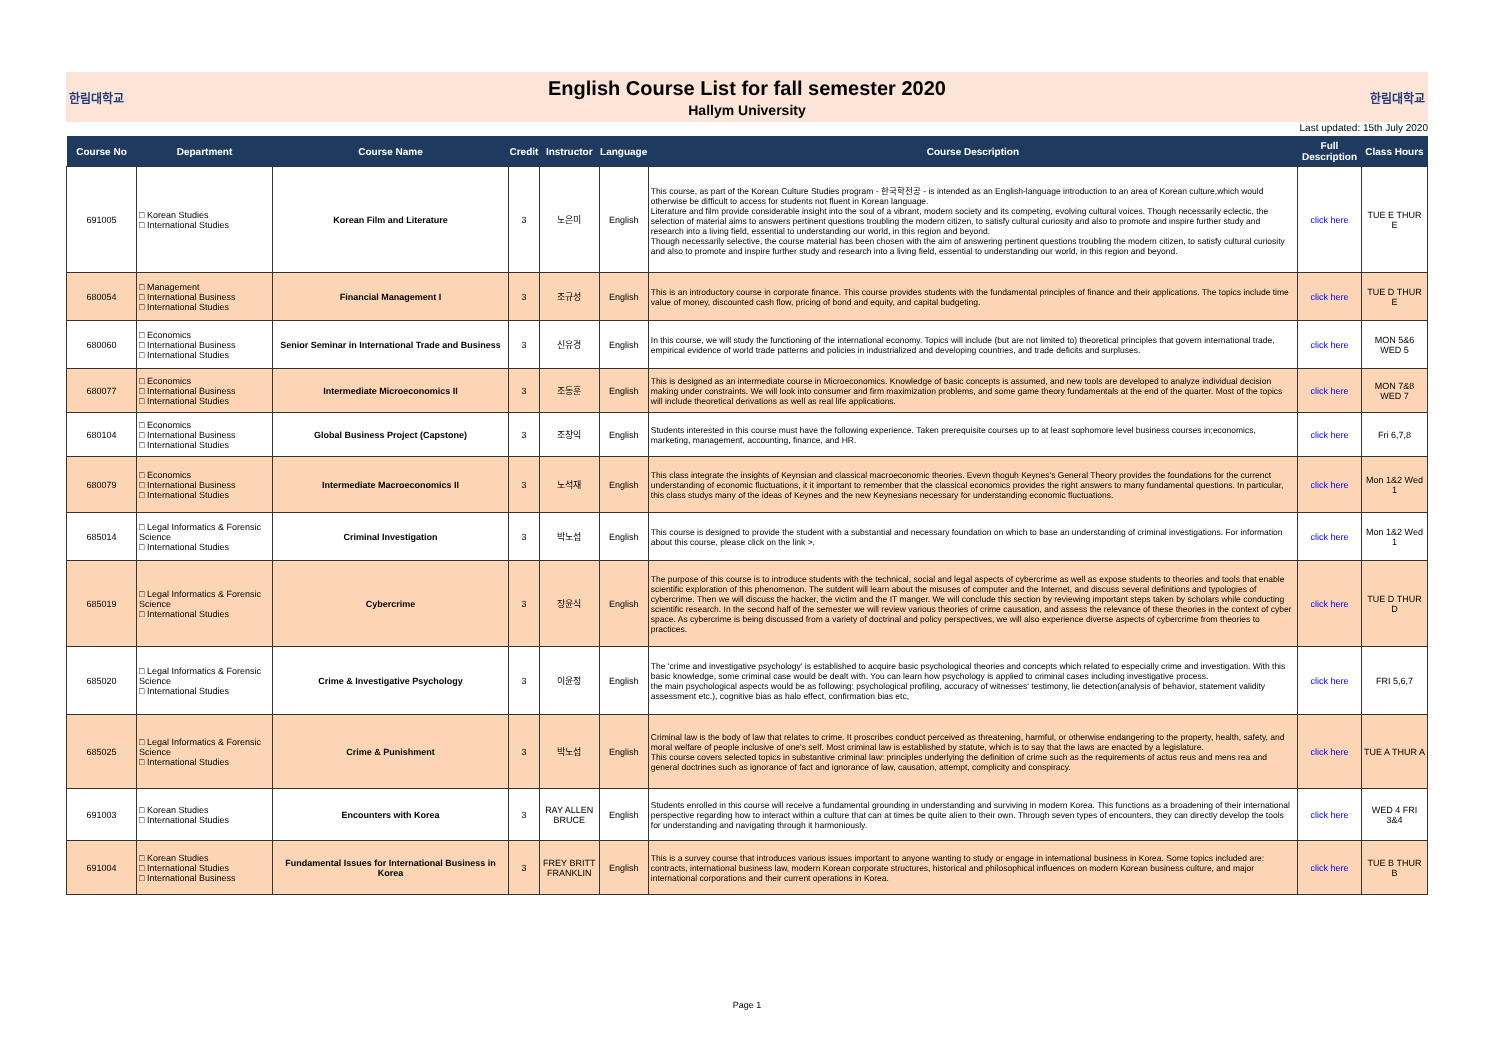한림대학교
English Course List for fall semester 2020
Hallym University
한림대학교
Last updated: 15th July 2020
| Course No | Department | Course Name | Credit | Instructor | Language | Course Description | Full Description | Class Hours |
| --- | --- | --- | --- | --- | --- | --- | --- | --- |
| 691005 | □ Korean Studies □ International Studies | Korean Film and Literature | 3 | 노은미 | English | This course, as part of the Korean Culture Studies program - 한국학전공 - is intended as an English-language introduction to an area of Korean culture,which would otherwise be difficult to access for students not fluent in Korean language. Literature and film provide considerable insight into the soul of a vibrant, modern society and its competing, evolving cultural voices. Though necessarily eclectic, the selection of material aims to answers pertinent questions troubling the modern citizen, to satisfy cultural curiosity and also to promote and inspire further study and research into a living field, essential to understanding our world, in this region and beyond. Though necessarily selective, the course material has been chosen with the aim of answering pertinent questions troubling the modern citizen, to satisfy cultural curiosity and also to promote and inspire further study and research into a living field, essential to understanding our world, in this region and beyond. | click here | TUE E THUR E |
| 680054 | □ Management □ International Business □ International Studies | Financial Management I | 3 | 조규성 | English | This is an introductory course in corporate finance. This course provides students with the fundamental principles of finance and their applications. The topics include time value of money, discounted cash flow, pricing of bond and equity, and capital budgeting. | click here | TUE D THUR E |
| 680060 | □ Economics □ International Business □ International Studies | Senior Seminar in International Trade and Business | 3 | 신유경 | English | In this course, we will study the functioning of the international economy. Topics will include (but are not limited to) theoretical principles that govern international trade, empirical evidence of world trade patterns and policies in industrialized and developing countries, and trade deficits and surpluses. | click here | MON 5&6 WED 5 |
| 680077 | □ Economics □ International Business □ International Studies | Intermediate Microeconomics II | 3 | 조동훈 | English | This is designed as an intermediate course in Microeconomics. Knowledge of basic concepts is assumed, and new tools are developed to analyze individual decision making under constraints. We will look into consumer and firm maximization problems, and some game theory fundamentals at the end of the quarter. Most of the topics will include theoretical derivations as well as real life applications. | click here | MON 7&8 WED 7 |
| 680104 | □ Economics □ International Business □ International Studies | Global Business Project (Capstone) | 3 | 조창익 | English | Students interested in this course must have the following experience. Taken prerequisite courses up to at least sophomore level business courses in;economics, marketing, management, accounting, finance, and HR. | click here | Fri 6,7,8 |
| 680079 | □ Economics □ International Business □ International Studies | Intermediate Macroeconomics II | 3 | 노석재 | English | This class integrate the insights of Keynsian and classical macroeconomic theories. Evevn thoguh Keynes's General Theory provides the foundations for the currenct understanding of economic fluctuations, it it important to remember that the classical economics provides the right answers to many fundamental questions. In particular, this class studys many of the ideas of Keynes and the new Keynesians necessary for understanding economic fluctuations. | click here | Mon 1&2 Wed 1 |
| 685014 | □ Legal Informatics & Forensic Science □ International Studies | Criminal Investigation | 3 | 박노섭 | English | This course is designed to provide the student with a substantial and necessary foundation on which to base an understanding of criminal investigations. For information about this course, please click on the link >. | click here | Mon 1&2 Wed 1 |
| 685019 | □ Legal Informatics & Forensic Science □ International Studies | Cybercrime | 3 | 장윤식 | English | The purpose of this course is to introduce students with the technical, social and legal aspects of cybercrime as well as expose students to theories and tools that enable scientific exploration of this phenomenon. The sutdent will learn about the misuses of computer and the Internet, and discuss several definitions and typologies of cybercrime. Then we will discuss the hacker, the victim and the IT manger. We will conclude this section by reviewing important steps taken by scholars while conducting scientific research. In the second half of the semester we will review various theories of crime causation, and assess the relevance of these theories in the context of cyber space. As cybercrime is being discussed from a variety of doctrinal and policy perspectives, we will also experience diverse aspects of cybercrime from theories to practices. | click here | TUE D THUR D |
| 685020 | □ Legal Informatics & Forensic Science □ International Studies | Crime & Investigative Psychology | 3 | 이윤정 | English | The 'crime and investigative psychology' is established to acquire basic psychological theories and concepts which related to especially crime and investigation. With this basic knowledge, some criminal case would be dealt with. You can learn how psychology is applied to criminal cases including investigative process. the main psychological aspects would be as following: psychological profiling, accuracy of witnesses' testimony, lie detection(analysis of behavior, statement validity assessment etc.), cognitive bias as halo effect, confirmation bias etc, | click here | FRI 5,6,7 |
| 685025 | □ Legal Informatics & Forensic Science □ International Studies | Crime & Punishment | 3 | 박노섭 | English | Criminal law is the body of law that relates to crime. It proscribes conduct perceived as threatening, harmful, or otherwise endangering to the property, health, safety, and moral welfare of people inclusive of one's self. Most criminal law is established by statute, which is to say that the laws are enacted by a legislature. This course covers selected topics in substantive criminal law: principles underlying the definition of crime such as the requirements of actus reus and mens rea and general doctrines such as ignorance of fact and ignorance of law, causation, attempt, complicity and conspiracy. | click here | TUE A THUR A |
| 691003 | □ Korean Studies □ International Studies | Encounters with Korea | 3 | RAY ALLEN BRUCE | English | Students enrolled in this course will receive a fundamental grounding in understanding and surviving in modern Korea. This functions as a broadening of their international perspective regarding how to interact within a culture that can at times be quite alien to their own. Through seven types of encounters, they can directly develop the tools for understanding and navigating through it harmoniously. | click here | WED 4 FRI 3&4 |
| 691004 | □ Korean Studies □ International Studies □ International Business | Fundamental Issues for International Business in Korea | 3 | FREY BRITT FRANKLIN | English | This is a survey course that introduces various issues important to anyone wanting to study or engage in international business in Korea. Some topics included are: contracts, international business law, modern Korean corporate structures, historical and philosophical influences on modern Korean business culture, and major international corporations and their current operations in Korea. | click here | TUE B THUR B |
Page 1